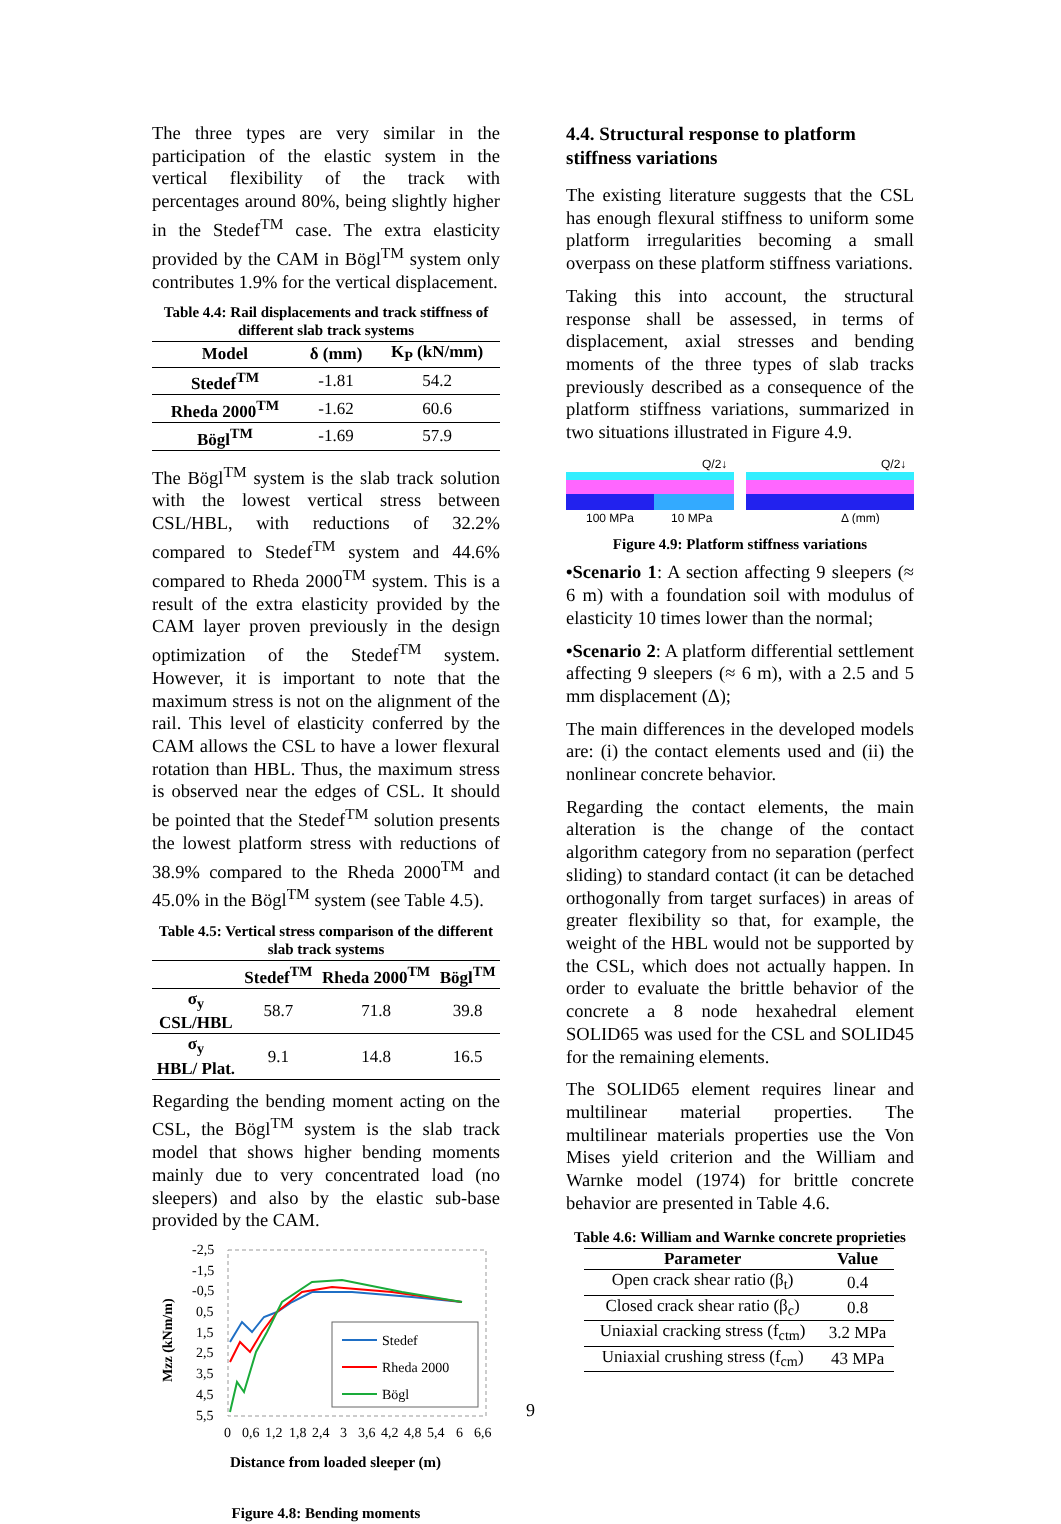The three types are very similar in the participation of the elastic system in the vertical flexibility of the track with percentages around 80%, being slightly higher in the Stedef<sup>TM</sup> case. The extra elasticity provided by the CAM in Bögl<sup>TM</sup> system only contributes 1.9% for the vertical displacement.
Table 4.4: Rail displacements and track stiffness of different slab track systems
| Model | δ (mm) | K<sub>P</sub> (kN/mm) |
| --- | --- | --- |
| Stedef<sup>TM</sup> | -1.81 | 54.2 |
| Rheda 2000<sup>TM</sup> | -1.62 | 60.6 |
| Bögl<sup>TM</sup> | -1.69 | 57.9 |
The Bögl<sup>TM</sup> system is the slab track solution with the lowest vertical stress between CSL/HBL, with reductions of 32.2% compared to Stedef<sup>TM</sup> system and 44.6% compared to Rheda 2000<sup>TM</sup> system. This is a result of the extra elasticity provided by the CAM layer proven previously in the design optimization of the Stedef<sup>TM</sup> system. However, it is important to note that the maximum stress is not on the alignment of the rail. This level of elasticity conferred by the CAM allows the CSL to have a lower flexural rotation than HBL. Thus, the maximum stress is observed near the edges of CSL. It should be pointed that the Stedef<sup>TM</sup> solution presents the lowest platform stress with reductions of 38.9% compared to the Rheda 2000<sup>TM</sup> and 45.0% in the Bögl<sup>TM</sup> system (see Table 4.5).
Table 4.5: Vertical stress comparison of the different slab track systems
| | Stedef<sup>TM</sup> | Rheda 2000<sup>TM</sup> | Bögl<sup>TM</sup> |
| --- | --- | --- | --- |
| σ<sub>y</sub> CSL/HBL | 58.7 | 71.8 | 39.8 |
| σ<sub>y</sub> HBL/ Plat. | 9.1 | 14.8 | 16.5 |
Regarding the bending moment acting on the CSL, the Bögl<sup>TM</sup> system is the slab track model that shows higher bending moments mainly due to very concentrated load (no sleepers) and also by the elastic sub-base provided by the CAM.
Mzz (kNm/m)
-2,5
-1,5
-0,5
0,5
1,5
2,5
3,5
4,5
5,5
Stedef
Rheda 2000
Bögl
0
0,6
1,2
1,8
2,4
3
3,6
4,2
4,8
5,4
6
6,6
Distance from loaded sleeper (m)
Figure 4.8: Bending moments
4.4. Structural response to platform stiffness variations
The existing literature suggests that the CSL has enough flexural stiffness to uniform some platform irregularities becoming a small overpass on these platform stiffness variations.
Taking this into account, the structural response shall be assessed, in terms of displacement, axial stresses and bending moments of the three types of slab tracks previously described as a consequence of the platform stiffness variations, summarized in two situations illustrated in Figure 4.9.
Q/2↓
Q/2↓
100 MPa
10 MPa
Δ (mm)
Figure 4.9: Platform stiffness variations
•Scenario 1: A section affecting 9 sleepers (≈ 6 m) with a foundation soil with modulus of elasticity 10 times lower than the normal;
•Scenario 2: A platform differential settlement affecting 9 sleepers (≈ 6 m), with a 2.5 and 5 mm displacement (Δ);
The main differences in the developed models are: (i) the contact elements used and (ii) the nonlinear concrete behavior.
Regarding the contact elements, the main alteration is the change of the contact algorithm category from no separation (perfect sliding) to standard contact (it can be detached orthogonally from target surfaces) in areas of greater flexibility so that, for example, the weight of the HBL would not be supported by the CSL, which does not actually happen. In order to evaluate the brittle behavior of the concrete a 8 node hexahedral element SOLID65 was used for the CSL and SOLID45 for the remaining elements.
The SOLID65 element requires linear and multilinear material properties. The multilinear materials properties use the Von Mises yield criterion and the William and Warnke model (1974) for brittle concrete behavior are presented in Table 4.6.
Table 4.6: William and Warnke concrete proprieties
| Parameter | Value |
| --- | --- |
| Open crack shear ratio (β<sub>t</sub>) | 0.4 |
| Closed crack shear ratio (β<sub>c</sub>) | 0.8 |
| Uniaxial cracking stress (f<sub>ctm</sub>) | 3.2 MPa |
| Uniaxial crushing stress (f<sub>cm</sub>) | 43 MPa |
9